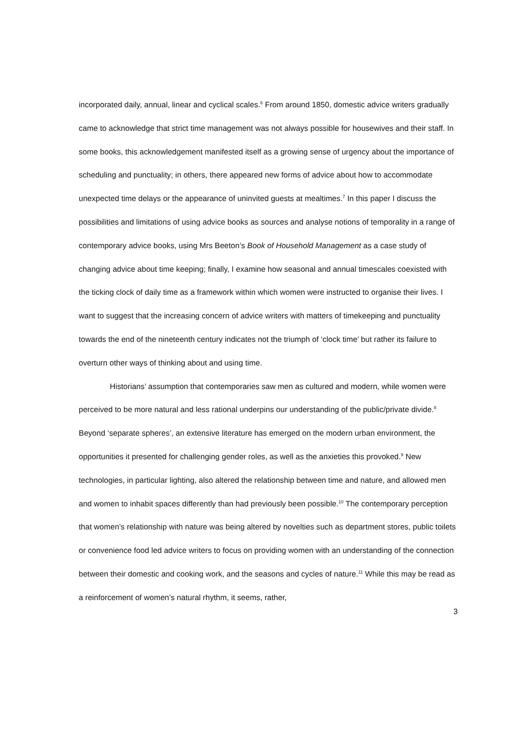incorporated daily, annual, linear and cyclical scales.<sup>6</sup> From around 1850, domestic advice writers gradually came to acknowledge that strict time management was not always possible for housewives and their staff. In some books, this acknowledgement manifested itself as a growing sense of urgency about the importance of scheduling and punctuality; in others, there appeared new forms of advice about how to accommodate unexpected time delays or the appearance of uninvited guests at mealtimes.<sup>7</sup> In this paper I discuss the possibilities and limitations of using advice books as sources and analyse notions of temporality in a range of contemporary advice books, using Mrs Beeton’s Book of Household Management as a case study of changing advice about time keeping; finally, I examine how seasonal and annual timescales coexisted with the ticking clock of daily time as a framework within which women were instructed to organise their lives. I want to suggest that the increasing concern of advice writers with matters of timekeeping and punctuality towards the end of the nineteenth century indicates not the triumph of ‘clock time’ but rather its failure to overturn other ways of thinking about and using time.
Historians’ assumption that contemporaries saw men as cultured and modern, while women were perceived to be more natural and less rational underpins our understanding of the public/private divide.<sup>8</sup> Beyond ‘separate spheres’, an extensive literature has emerged on the modern urban environment, the opportunities it presented for challenging gender roles, as well as the anxieties this provoked.<sup>9</sup> New technologies, in particular lighting, also altered the relationship between time and nature, and allowed men and women to inhabit spaces differently than had previously been possible.<sup>10</sup> The contemporary perception that women’s relationship with nature was being altered by novelties such as department stores, public toilets or convenience food led advice writers to focus on providing women with an understanding of the connection between their domestic and cooking work, and the seasons and cycles of nature.<sup>11</sup> While this may be read as a reinforcement of women’s natural rhythm, it seems, rather,
3